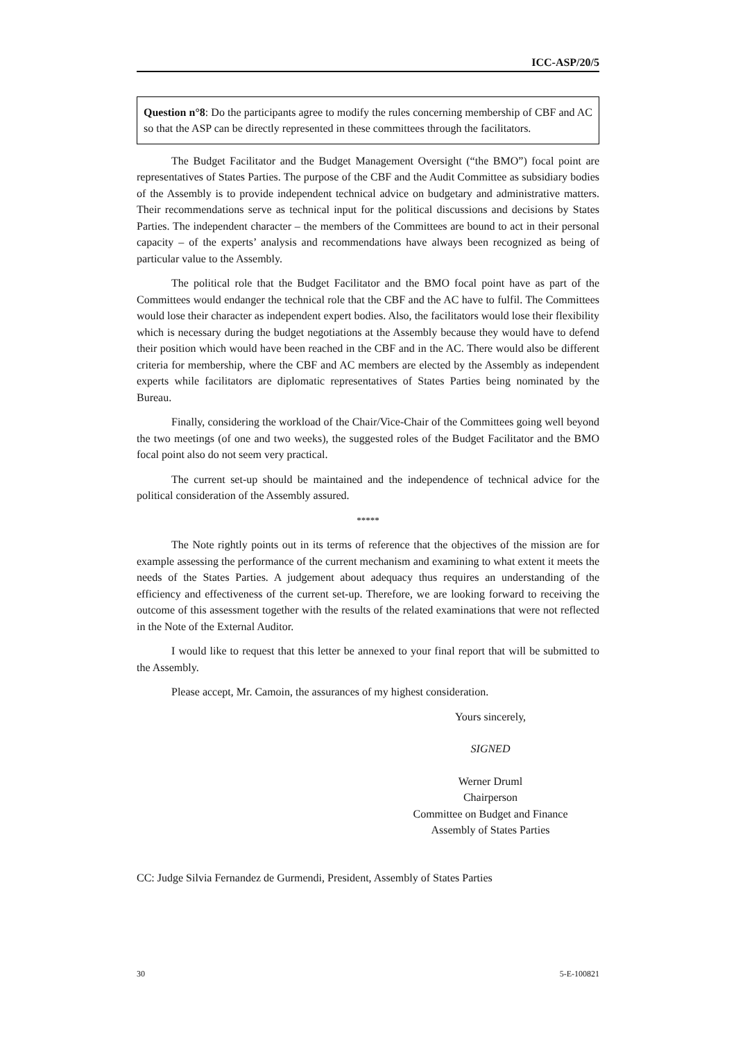ICC-ASP/20/5
Question n°8: Do the participants agree to modify the rules concerning membership of CBF and AC so that the ASP can be directly represented in these committees through the facilitators.
The Budget Facilitator and the Budget Management Oversight (“the BMO”) focal point are representatives of States Parties. The purpose of the CBF and the Audit Committee as subsidiary bodies of the Assembly is to provide independent technical advice on budgetary and administrative matters. Their recommendations serve as technical input for the political discussions and decisions by States Parties. The independent character – the members of the Committees are bound to act in their personal capacity – of the experts’ analysis and recommendations have always been recognized as being of particular value to the Assembly.
The political role that the Budget Facilitator and the BMO focal point have as part of the Committees would endanger the technical role that the CBF and the AC have to fulfil. The Committees would lose their character as independent expert bodies. Also, the facilitators would lose their flexibility which is necessary during the budget negotiations at the Assembly because they would have to defend their position which would have been reached in the CBF and in the AC. There would also be different criteria for membership, where the CBF and AC members are elected by the Assembly as independent experts while facilitators are diplomatic representatives of States Parties being nominated by the Bureau.
Finally, considering the workload of the Chair/Vice-Chair of the Committees going well beyond the two meetings (of one and two weeks), the suggested roles of the Budget Facilitator and the BMO focal point also do not seem very practical.
The current set-up should be maintained and the independence of technical advice for the political consideration of the Assembly assured.
*****
The Note rightly points out in its terms of reference that the objectives of the mission are for example assessing the performance of the current mechanism and examining to what extent it meets the needs of the States Parties. A judgement about adequacy thus requires an understanding of the efficiency and effectiveness of the current set-up. Therefore, we are looking forward to receiving the outcome of this assessment together with the results of the related examinations that were not reflected in the Note of the External Auditor.
I would like to request that this letter be annexed to your final report that will be submitted to the Assembly.
Please accept, Mr. Camoin, the assurances of my highest consideration.
Yours sincerely,
SIGNED
Werner Druml
Chairperson
Committee on Budget and Finance
Assembly of States Parties
CC: Judge Silvia Fernandez de Gurmendi, President, Assembly of States Parties
30 5-E-100821